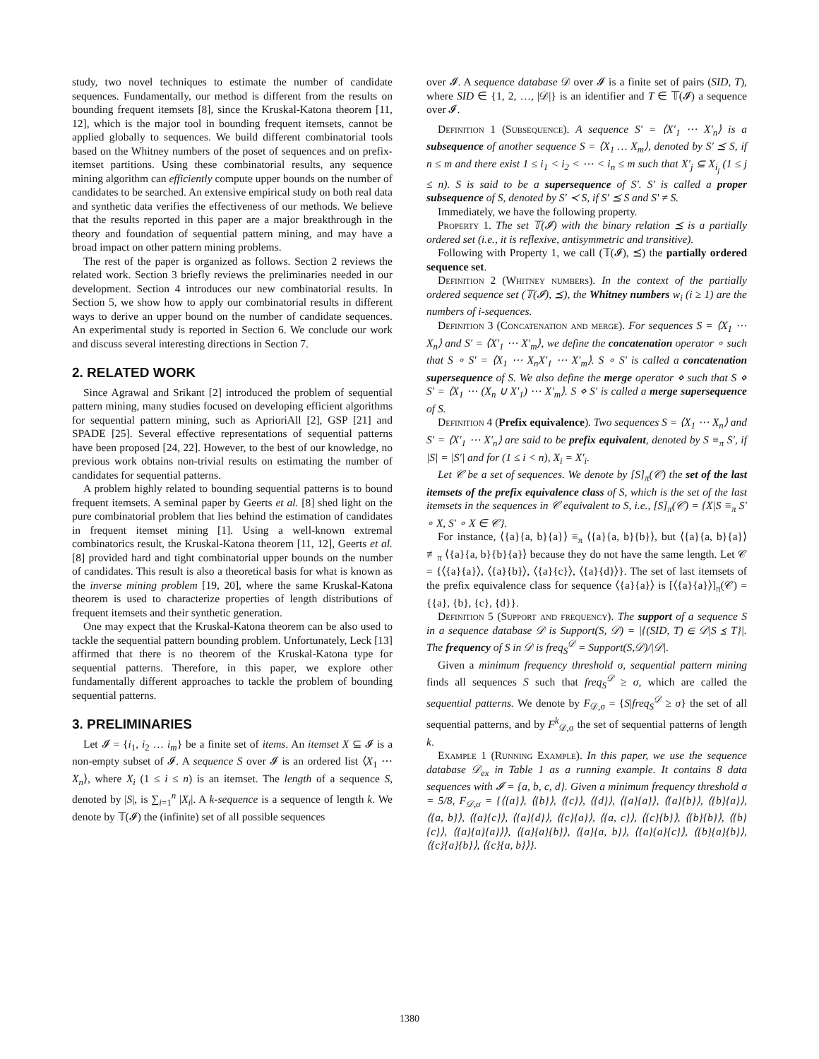study, two novel techniques to estimate the number of candidate sequences. Fundamentally, our method is different from the results on bounding frequent itemsets [8], since the Kruskal-Katona theorem [11, 12], which is the major tool in bounding frequent itemsets, cannot be applied globally to sequences. We build different combinatorial tools based on the Whitney numbers of the poset of sequences and on prefix-itemset partitions. Using these combinatorial results, any sequence mining algorithm can efficiently compute upper bounds on the number of candidates to be searched. An extensive empirical study on both real data and synthetic data verifies the effectiveness of our methods. We believe that the results reported in this paper are a major breakthrough in the theory and foundation of sequential pattern mining, and may have a broad impact on other pattern mining problems.
The rest of the paper is organized as follows. Section 2 reviews the related work. Section 3 briefly reviews the preliminaries needed in our development. Section 4 introduces our new combinatorial results. In Section 5, we show how to apply our combinatorial results in different ways to derive an upper bound on the number of candidate sequences. An experimental study is reported in Section 6. We conclude our work and discuss several interesting directions in Section 7.
2. RELATED WORK
Since Agrawal and Srikant [2] introduced the problem of sequential pattern mining, many studies focused on developing efficient algorithms for sequential pattern mining, such as AprioriAll [2], GSP [21] and SPADE [25]. Several effective representations of sequential patterns have been proposed [24, 22]. However, to the best of our knowledge, no previous work obtains non-trivial results on estimating the number of candidates for sequential patterns.
A problem highly related to bounding sequential patterns is to bound frequent itemsets. A seminal paper by Geerts et al. [8] shed light on the pure combinatorial problem that lies behind the estimation of candidates in frequent itemset mining [1]. Using a well-known extremal combinatorics result, the Kruskal-Katona theorem [11, 12], Geerts et al. [8] provided hard and tight combinatorial upper bounds on the number of candidates. This result is also a theoretical basis for what is known as the inverse mining problem [19, 20], where the same Kruskal-Katona theorem is used to characterize properties of length distributions of frequent itemsets and their synthetic generation.
One may expect that the Kruskal-Katona theorem can be also used to tackle the sequential pattern bounding problem. Unfortunately, Leck [13] affirmed that there is no theorem of the Kruskal-Katona type for sequential patterns. Therefore, in this paper, we explore other fundamentally different approaches to tackle the problem of bounding sequential patterns.
3. PRELIMINARIES
Let 𝓘 = {i<sub>1</sub>, i<sub>2</sub> … i<sub>m</sub>} be a finite set of items. An itemset X ⊆ 𝓘 is a non-empty subset of 𝓘. A sequence S over 𝓘 is an ordered list ⟨X<sub>1</sub> ⋯ X<sub>n</sub>⟩, where X<sub>i</sub> (1 ≤ i ≤ n) is an itemset. The length of a sequence S, denoted by |S|, is ∑<sub>i=1</sub><sup>n</sup> |X<sub>i</sub>|. A k-sequence is a sequence of length k. We denote by 𝕋(𝓘) the (infinite) set of all possible sequences
over 𝓘. A sequence database 𝒟 over 𝓘 is a finite set of pairs (SID, T), where SID ∈ {1, 2, …, |𝒟|} is an identifier and T ∈ 𝕋(𝓘) a sequence over 𝓘.
Definition 1 (Subsequence). A sequence S′ = ⟨X′<sub>1</sub> ⋯ X′<sub>n</sub>⟩ is a subsequence of another sequence S = ⟨X<sub>1</sub> … X<sub>m</sub>⟩, denoted by S′ ⪯ S, if n ≤ m and there exist 1 ≤ i<sub>1</sub> < i<sub>2</sub> < ⋯ < i<sub>n</sub> ≤ m such that X′<sub>j</sub> ⊆ X<sub>i<sub>j</sub></sub> (1 ≤ j ≤ n). S is said to be a supersequence of S′. S′ is called a proper subsequence of S, denoted by S′ ≺ S, if S′ ⪯ S and S′ ≠ S.
Immediately, we have the following property.
Property 1. The set 𝕋(𝓘) with the binary relation ⪯ is a partially ordered set (i.e., it is reflexive, antisymmetric and transitive).
Following with Property 1, we call (𝕋(𝓘), ⪯) the partially ordered sequence set.
Definition 2 (Whitney numbers). In the context of the partially ordered sequence set (𝕋(𝓘), ⪯), the Whitney numbers w<sub>i</sub> (i ≥ 1) are the numbers of i-sequences.
Definition 3 (Concatenation and merge). For sequences S = ⟨X<sub>1</sub> ⋯ X<sub>n</sub>⟩ and S′ = ⟨X′<sub>1</sub> ⋯ X′<sub>m</sub>⟩, we define the concatenation operator ∘ such that S ∘ S′ = ⟨X<sub>1</sub> ⋯ X<sub>n</sub>X′<sub>1</sub> ⋯ X′<sub>m</sub>⟩. S ∘ S′ is called a concatenation supersequence of S. We also define the merge operator ⋄ such that S ⋄ S′ = ⟨X<sub>1</sub> ⋯ (X<sub>n</sub> ∪ X′<sub>1</sub>) ⋯ X′<sub>m</sub>⟩. S ⋄ S′ is called a merge supersequence of S.
Definition 4 (Prefix equivalence). Two sequences S = ⟨X<sub>1</sub> ⋯ X<sub>n</sub>⟩ and S′ = ⟨X′<sub>1</sub> ⋯ X′<sub>n</sub>⟩ are said to be prefix equivalent, denoted by S ≡<sub>π</sub> S′, if |S| = |S′| and for (1 ≤ i < n), X<sub>i</sub> = X′<sub>i</sub>.
Let 𝒞 be a set of sequences. We denote by [S]<sub>π</sub>(𝒞) the set of the last itemsets of the prefix equivalence class of S, which is the set of the last itemsets in the sequences in 𝒞 equivalent to S, i.e., [S]<sub>π</sub>(𝒞) = {X|S ≡<sub>π</sub> S′ ∘ X, S′ ∘ X ∈ 𝒞}.
For instance, ⟨{a}{a, b}{a}⟩ ≡<sub>π</sub> ⟨{a}{a, b}{b}⟩, but ⟨{a}{a, b}{a}⟩ ≢<sub>π</sub> ⟨{a}{a, b}{b}{a}⟩ because they do not have the same length. Let 𝒞 = {⟨{a}{a}⟩, ⟨{a}{b}⟩, ⟨{a}{c}⟩, ⟨{a}{d}⟩}. The set of last itemsets of the prefix equivalence class for sequence ⟨{a}{a}⟩ is [⟨{a}{a}⟩]<sub>π</sub>(𝒞) = {{a}, {b}, {c}, {d}}.
Definition 5 (Support and frequency). The support of a sequence S in a sequence database 𝒟 is Support(S, 𝒟) = |{(SID, T) ∈ 𝒟|S ⪯ T}|. The frequency of S in 𝒟 is freq<sub>S</sub><sup>𝒟</sup> = Support(S,𝒟)/|𝒟|.
Given a minimum frequency threshold σ, sequential pattern mining finds all sequences S such that freq<sub>S</sub><sup>𝒟</sup> ≥ σ, which are called the sequential patterns. We denote by F<sub>𝒟,σ</sub> = {S|freq<sub>S</sub><sup>𝒟</sup> ≥ σ} the set of all sequential patterns, and by F<sup>k</sup><sub>𝒟,σ</sub> the set of sequential patterns of length k.
Example 1 (Running Example). In this paper, we use the sequence database 𝒟<sub>ex</sub> in Table 1 as a running example. It contains 8 data sequences with 𝓘 = {a, b, c, d}. Given a minimum frequency threshold σ = 5/8, F<sub>𝒟,σ</sub> = {⟨{a}⟩, ⟨{b}⟩, ⟨{c}⟩, ⟨{d}⟩, ⟨{a}{a}⟩, ⟨{a}{b}⟩, ⟨{b}{a}⟩, ⟨{a, b}⟩, ⟨{a}{c}⟩, ⟨{a}{d}⟩, ⟨{c}{a}⟩, ⟨{a, c}⟩, ⟨{c}{b}⟩, ⟨{b}{b}⟩, ⟨{b}{c}⟩, ⟨{a}{a}{a}⟩⟩, ⟨{a}{a}{b}⟩, ⟨{a}{a, b}⟩, ⟨{a}{a}{c}⟩, ⟨{b}{a}{b}⟩, ⟨{c}{a}{b}⟩, ⟨{c}{a, b}⟩}.
1380